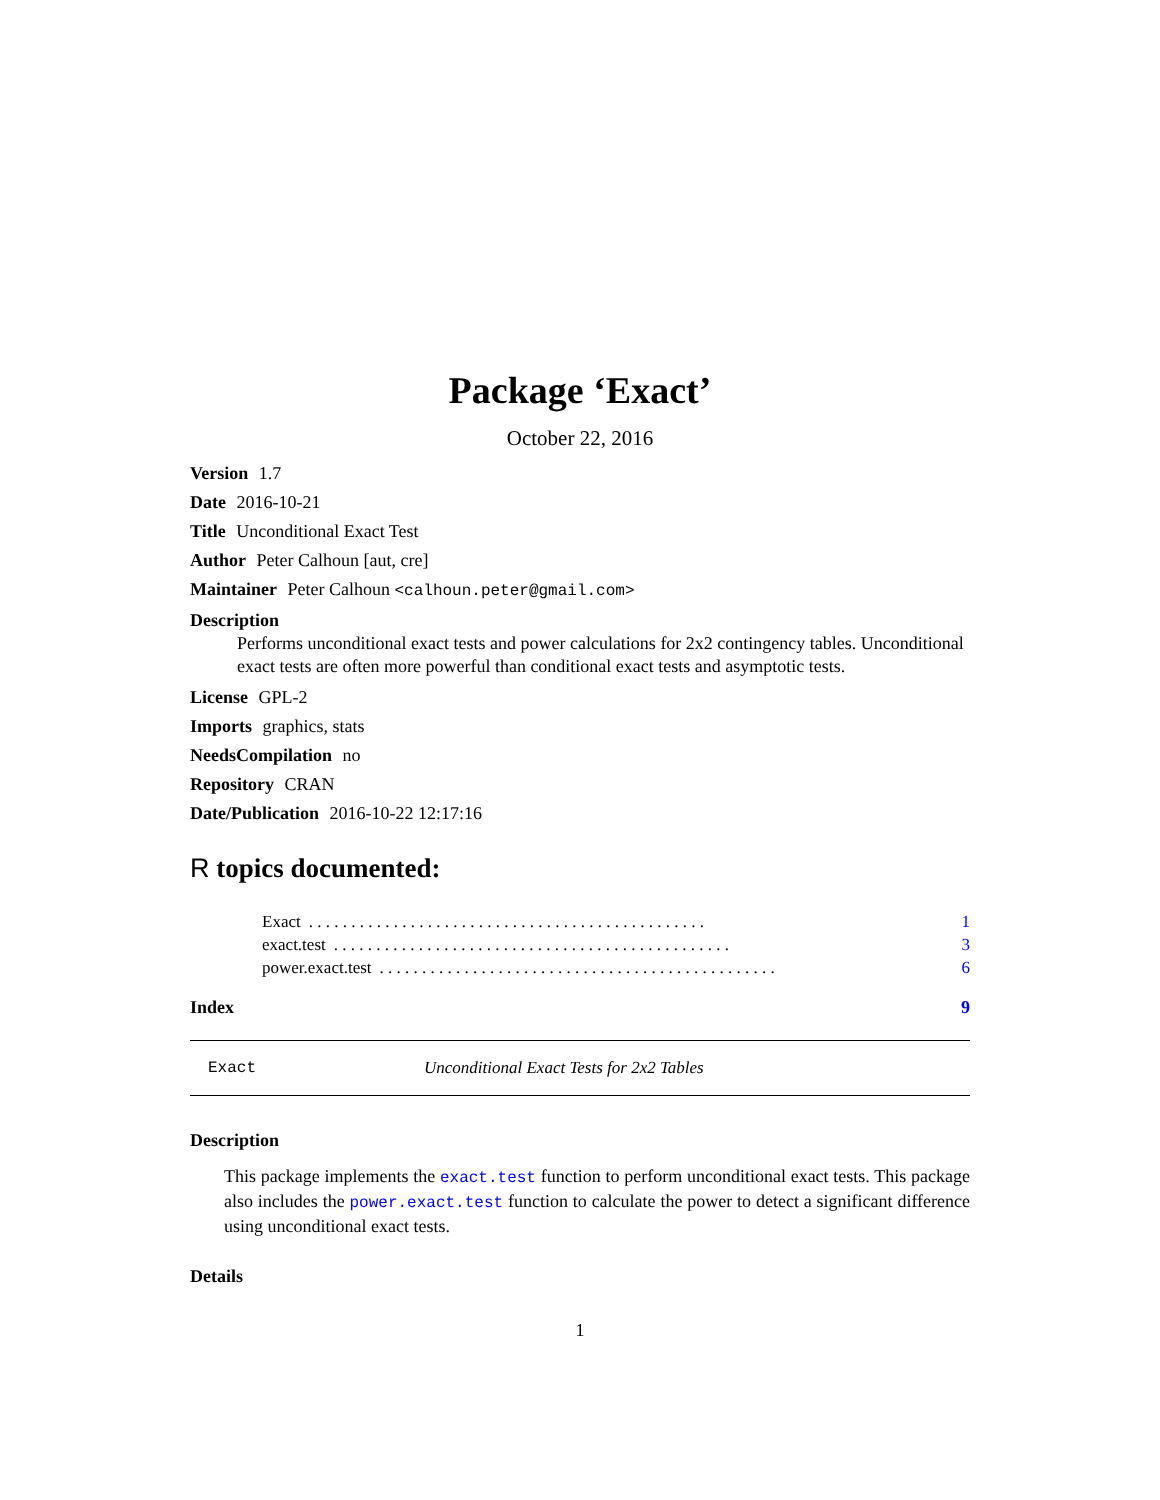Package ‘Exact’
October 22, 2016
Version 1.7
Date 2016-10-21
Title Unconditional Exact Test
Author Peter Calhoun [aut, cre]
Maintainer Peter Calhoun <calhoun.peter@gmail.com>
Description
Performs unconditional exact tests and power calculations for 2x2 contingency tables. Unconditional exact tests are often more powerful than conditional exact tests and asymptotic tests.
License GPL-2
Imports graphics, stats
NeedsCompilation no
Repository CRAN
Date/Publication 2016-10-22 12:17:16
R topics documented:
Exact. . . . . . . . . . . . . . . . . . . . . . . . . . . . . . . . . . . . . . . . . . . . . . . 1
exact.test. . . . . . . . . . . . . . . . . . . . . . . . . . . . . . . . . . . . . . . . . . . . . . . 3
power.exact.test. . . . . . . . . . . . . . . . . . . . . . . . . . . . . . . . . . . . . . . . . . . . . . . 6
Index 9
Exact Unconditional Exact Tests for 2x2 Tables
Description
This package implements the exact.test function to perform unconditional exact tests. This package also includes the power.exact.test function to calculate the power to detect a significant difference using unconditional exact tests.
Details
1